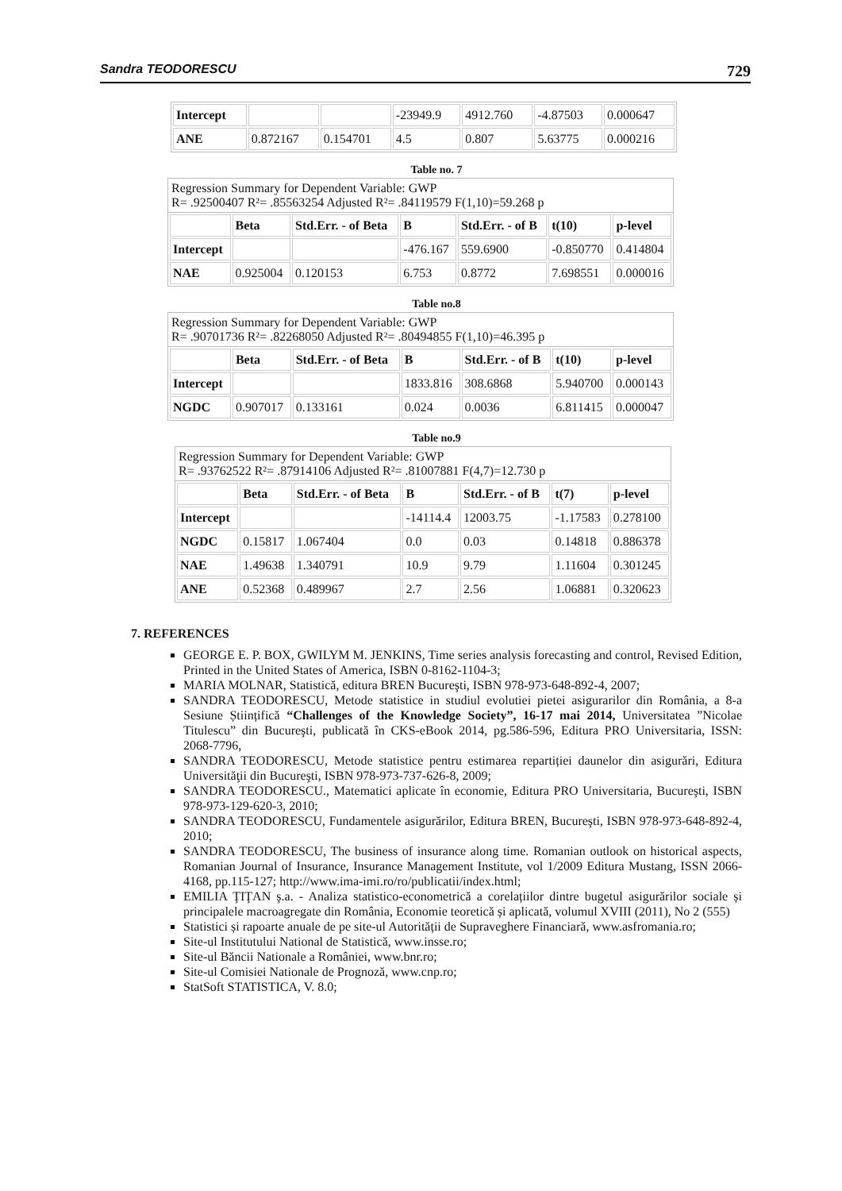Sandra TEODORESCU 729
| Intercept | | | -23949.9 | 4912.760 | -4.87503 | 0.000647 |
| ANE | 0.872167 | 0.154701 | 4.5 | 0.807 | 5.63775 | 0.000216 |
Table no. 7
Regression Summary for Dependent Variable: GWP
R= .92500407 R²= .85563254 Adjusted R²= .84119579 F(1,10)=59.268 p
| | Beta | Std.Err. - of Beta | B | Std.Err. - of B | t(10) | p-level |
| --- | --- | --- | --- | --- | --- | --- |
| Intercept | | | -476.167 | 559.6900 | -0.850770 | 0.414804 |
| NAE | 0.925004 | 0.120153 | 6.753 | 0.8772 | 7.698551 | 0.000016 |
Table no.8
Regression Summary for Dependent Variable: GWP
R= .90701736 R²= .82268050 Adjusted R²= .80494855 F(1,10)=46.395 p
| | Beta | Std.Err. - of Beta | B | Std.Err. - of B | t(10) | p-level |
| --- | --- | --- | --- | --- | --- | --- |
| Intercept | | | 1833.816 | 308.6868 | 5.940700 | 0.000143 |
| NGDC | 0.907017 | 0.133161 | 0.024 | 0.0036 | 6.811415 | 0.000047 |
Table no.9
Regression Summary for Dependent Variable: GWP
R= .93762522 R²= .87914106 Adjusted R²= .81007881 F(4,7)=12.730 p
| | Beta | Std.Err. - of Beta | B | Std.Err. - of B | t(7) | p-level |
| --- | --- | --- | --- | --- | --- | --- |
| Intercept | | | -14114.4 | 12003.75 | -1.17583 | 0.278100 |
| NGDC | 0.15817 | 1.067404 | 0.0 | 0.03 | 0.14818 | 0.886378 |
| NAE | 1.49638 | 1.340791 | 10.9 | 9.79 | 1.11604 | 0.301245 |
| ANE | 0.52368 | 0.489967 | 2.7 | 2.56 | 1.06881 | 0.320623 |
7. REFERENCES
GEORGE E. P. BOX, GWILYM M. JENKINS, Time series analysis forecasting and control, Revised Edition, Printed in the United States of America, ISBN 0-8162-1104-3;
MARIA MOLNAR, Statistică, editura BREN Bucureşti, ISBN 978-973-648-892-4, 2007;
SANDRA TEODORESCU, Metode statistice in studiul evolutiei pietei asigurarilor din România, a 8-a Sesiune Științifică “Challenges of the Knowledge Society”, 16-17 mai 2014, Universitatea ”Nicolae Titulescu” din Bucureşti, publicată în CKS-eBook 2014, pg.586-596, Editura PRO Universitaria, ISSN: 2068-7796,
SANDRA TEODORESCU, Metode statistice pentru estimarea repartiției daunelor din asigurări, Editura Universităţii din Bucureşti, ISBN 978-973-737-626-8, 2009;
SANDRA TEODORESCU., Matematici aplicate în economie, Editura PRO Universitaria, Bucureşti, ISBN 978-973-129-620-3, 2010;
SANDRA TEODORESCU, Fundamentele asigurărilor, Editura BREN, Bucureşti, ISBN 978-973-648-892-4, 2010;
SANDRA TEODORESCU, The business of insurance along time. Romanian outlook on historical aspects, Romanian Journal of Insurance, Insurance Management Institute, vol 1/2009 Editura Mustang, ISSN 2066-4168, pp.115-127; http://www.ima-imi.ro/ro/publicatii/index.html;
EMILIA ŢIŢAN ş.a. - Analiza statistico-econometrică a corelațiilor dintre bugetul asigurărilor sociale și principalele macroagregate din România, Economie teoretică și aplicată, volumul XVIII (2011), No 2 (555)
Statistici și rapoarte anuale de pe site-ul Autorității de Supraveghere Financiară, www.asfromania.ro;
Site-ul Institutului National de Statistică, www.insse.ro;
Site-ul Băncii Nationale a României, www.bnr.ro;
Site-ul Comisiei Nationale de Prognoză, www.cnp.ro;
StatSoft STATISTICA, V. 8.0;